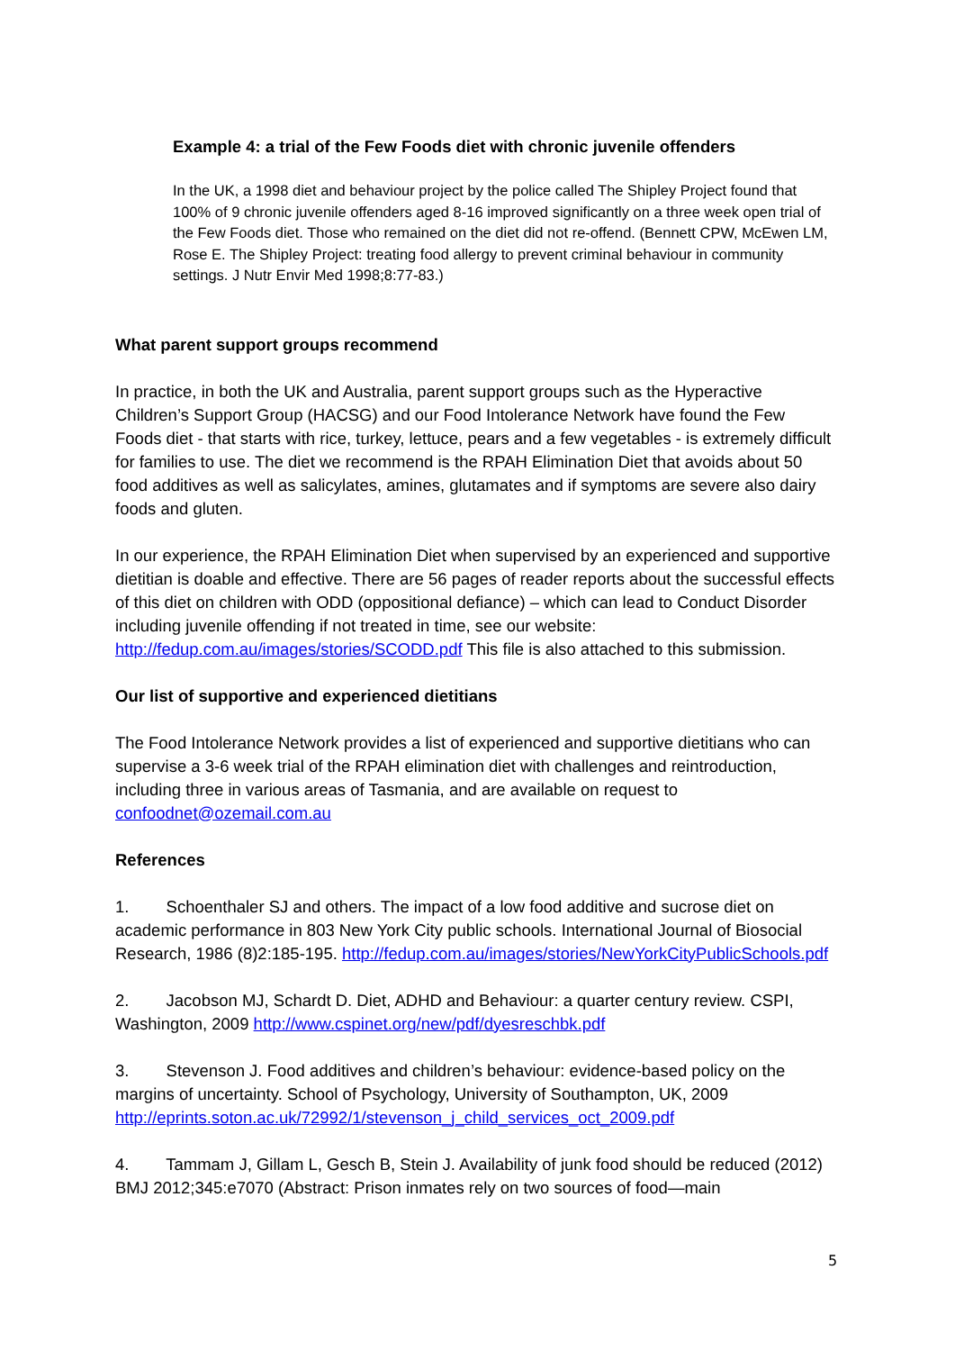Example 4: a trial of the Few Foods diet with chronic juvenile offenders
In the UK, a 1998 diet and behaviour project by the police called The Shipley Project found that 100% of 9 chronic juvenile offenders aged 8-16 improved significantly on a three week open trial of the Few Foods diet. Those who remained on the diet did not re-offend. (Bennett CPW, McEwen LM, Rose E. The Shipley Project: treating food allergy to prevent criminal behaviour in community settings. J Nutr Envir Med 1998;8:77-83.)
What parent support groups recommend
In practice, in both the UK and Australia, parent support groups such as the Hyperactive Children’s Support Group (HACSG) and our Food Intolerance Network have found the Few Foods diet - that starts with rice, turkey, lettuce, pears and a few vegetables - is extremely difficult for families to use. The diet we recommend is the RPAH Elimination Diet that avoids about 50 food additives as well as salicylates, amines, glutamates and if symptoms are severe also dairy foods and gluten.
In our experience, the RPAH Elimination Diet when supervised by an experienced and supportive dietitian is doable and effective. There are 56 pages of reader reports about the successful effects of this diet on children with ODD (oppositional defiance) – which can lead to Conduct Disorder including juvenile offending if not treated in time, see our website: http://fedup.com.au/images/stories/SCODD.pdf This file is also attached to this submission.
Our list of supportive and experienced dietitians
The Food Intolerance Network provides a list of experienced and supportive dietitians who can supervise a 3-6 week trial of the RPAH elimination diet with challenges and reintroduction, including three in various areas of Tasmania, and are available on request to confoodnet@ozemail.com.au
References
1. Schoenthaler SJ and others. The impact of a low food additive and sucrose diet on academic performance in 803 New York City public schools. International Journal of Biosocial Research, 1986 (8)2:185-195. http://fedup.com.au/images/stories/NewYorkCityPublicSchools.pdf
2. Jacobson MJ, Schardt D. Diet, ADHD and Behaviour: a quarter century review. CSPI, Washington, 2009 http://www.cspinet.org/new/pdf/dyesreschbk.pdf
3. Stevenson J. Food additives and children’s behaviour: evidence-based policy on the margins of uncertainty. School of Psychology, University of Southampton, UK, 2009 http://eprints.soton.ac.uk/72992/1/stevenson_j_child_services_oct_2009.pdf
4. Tammam J, Gillam L, Gesch B, Stein J. Availability of junk food should be reduced (2012) BMJ 2012;345:e7070 (Abstract: Prison inmates rely on two sources of food—main
5